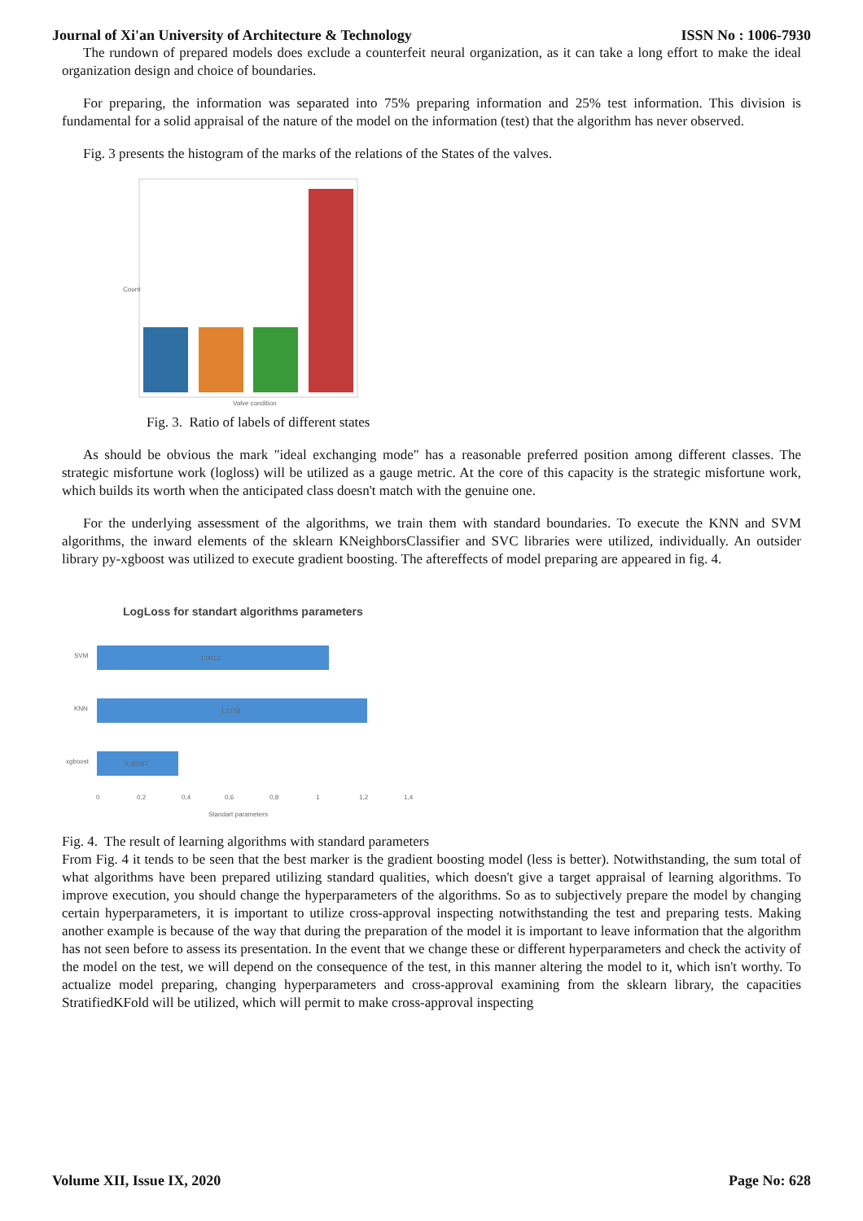Journal of Xi'an University of Architecture & Technology ISSN No : 1006-7930
The rundown of prepared models does exclude a counterfeit neural organization, as it can take a long effort to make the ideal organization design and choice of boundaries.
For preparing, the information was separated into 75% preparing information and 25% test information. This division is fundamental for a solid appraisal of the nature of the model on the information (test) that the algorithm has never observed.
Fig. 3 presents the histogram of the marks of the relations of the States of the valves.
Count
Valve condition
Fig. 3. Ratio of labels of different states
As should be obvious the mark "ideal exchanging mode" has a reasonable preferred position among different classes. The strategic misfortune work (logloss) will be utilized as a gauge metric. At the core of this capacity is the strategic misfortune work, which builds its worth when the anticipated class doesn't match with the genuine one.
For the underlying assessment of the algorithms, we train them with standard boundaries. To execute the KNN and SVM algorithms, the inward elements of the sklearn KNeighborsClassifier and SVC libraries were utilized, individually. An outsider library py-xgboost was utilized to execute gradient boosting. The aftereffects of model preparing are appeared in fig. 4.
LogLoss for standart algorithms parameters
SVM
KNN
xgboost
1,0013
1,2158
0,36567
0
0,2
0,4
0,6
0,8
1
1,2
1,4
Standart parameters
Fig. 4. The result of learning algorithms with standard parameters
From Fig. 4 it tends to be seen that the best marker is the gradient boosting model (less is better). Notwithstanding, the sum total of what algorithms have been prepared utilizing standard qualities, which doesn't give a target appraisal of learning algorithms. To improve execution, you should change the hyperparameters of the algorithms. So as to subjectively prepare the model by changing certain hyperparameters, it is important to utilize cross-approval inspecting notwithstanding the test and preparing tests. Making another example is because of the way that during the preparation of the model it is important to leave information that the algorithm has not seen before to assess its presentation. In the event that we change these or different hyperparameters and check the activity of the model on the test, we will depend on the consequence of the test, in this manner altering the model to it, which isn't worthy. To actualize model preparing, changing hyperparameters and cross-approval examining from the sklearn library, the capacities StratifiedKFold will be utilized, which will permit to make cross-approval inspecting
Volume XII, Issue IX, 2020 Page No: 628